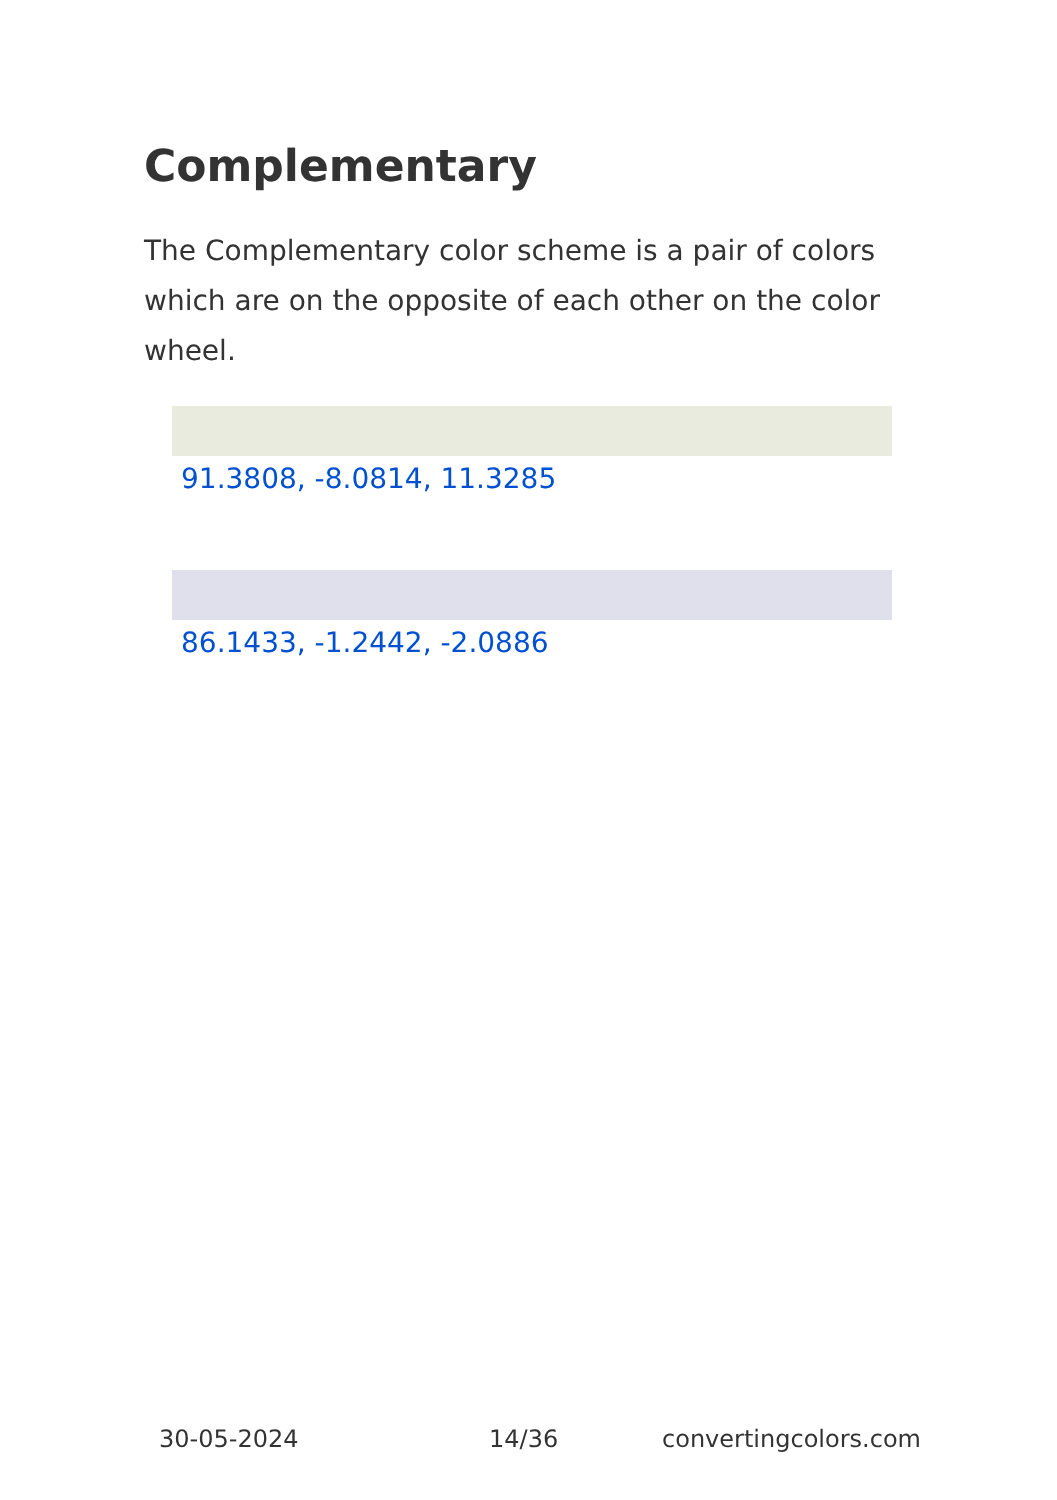Complementary
The Complementary color scheme is a pair of colors which are on the opposite of each other on the color wheel.
91.3808, -8.0814, 11.3285
86.1433, -1.2442, -2.0886
30-05-2024 14/36 convertingcolors.com